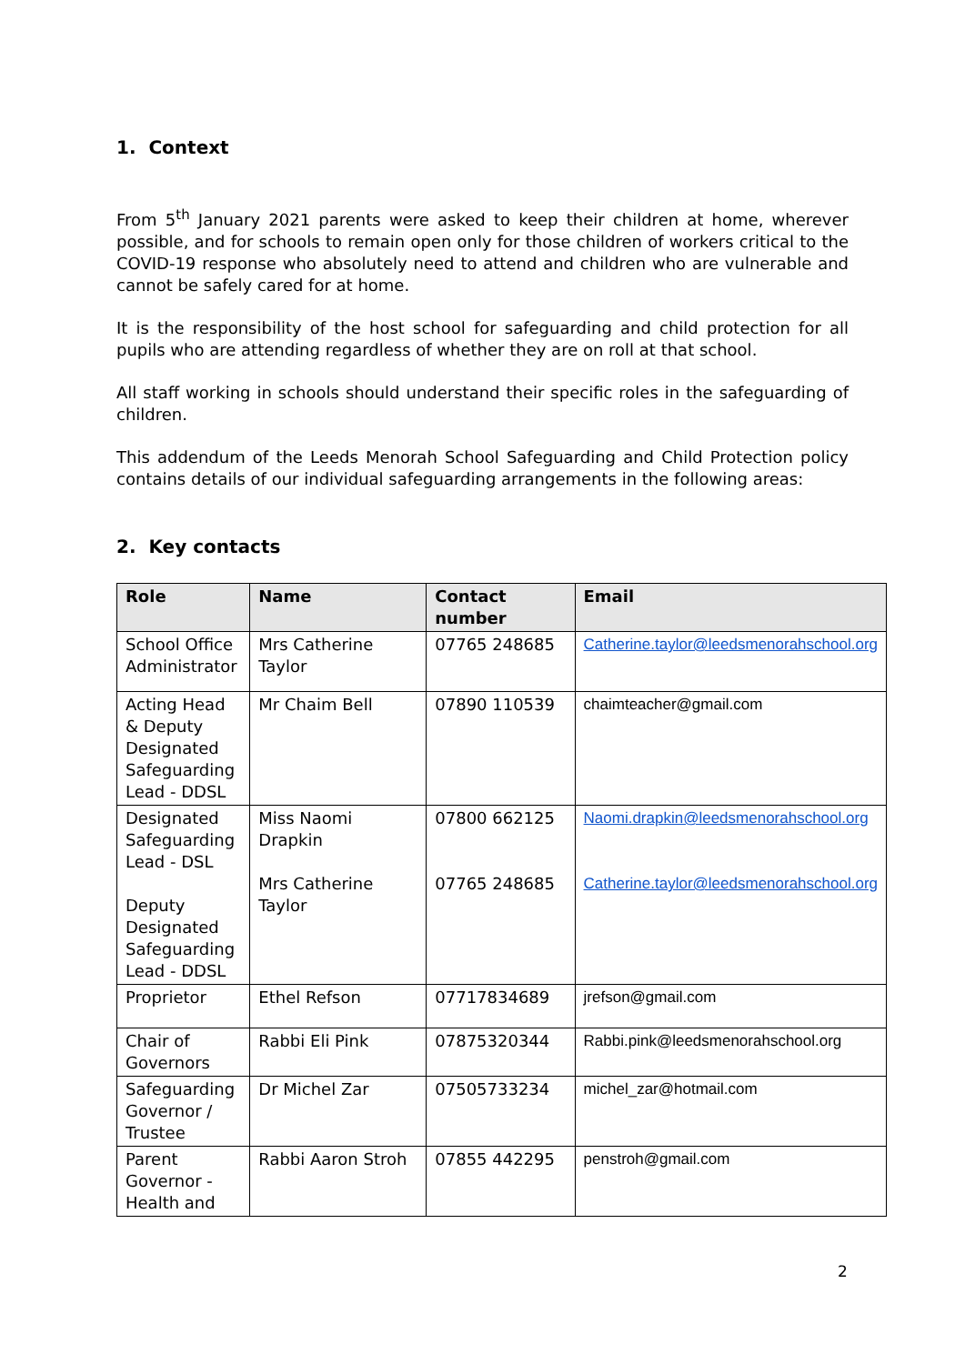1. Context
From 5<sup>th</sup> January 2021 parents were asked to keep their children at home, wherever possible, and for schools to remain open only for those children of workers critical to the COVID-19 response who absolutely need to attend and children who are vulnerable and cannot be safely cared for at home.
It is the responsibility of the host school for safeguarding and child protection for all pupils who are attending regardless of whether they are on roll at that school.
All staff working in schools should understand their specific roles in the safeguarding of children.
This addendum of the Leeds Menorah School Safeguarding and Child Protection policy contains details of our individual safeguarding arrangements in the following areas:
2. Key contacts
| Role | Name | Contact number | Email |
| --- | --- | --- | --- |
| School Office Administrator | Mrs Catherine Taylor | 07765 248685 | Catherine.taylor@leedsmenorahschool.org |
| Acting Head & Deputy Designated Safeguarding Lead - DDSL | Mr Chaim Bell | 07890 110539 | chaimteacher@gmail.com |
| Designated Safeguarding Lead - DSL Deputy Designated Safeguarding Lead - DDSL | Miss Naomi Drapkin Mrs Catherine Taylor | 07800 662125 07765 248685 | Naomi.drapkin@leedsmenorahschool.org Catherine.taylor@leedsmenorahschool.org |
| Proprietor | Ethel Refson | 07717834689 | jrefson@gmail.com |
| Chair of Governors | Rabbi Eli Pink | 07875320344 | Rabbi.pink@leedsmenorahschool.org |
| Safeguarding Governor / Trustee | Dr Michel Zar | 07505733234 | michel_zar@hotmail.com |
| Parent Governor - Health and | Rabbi Aaron Stroh | 07855 442295 | penstroh@gmail.com |
2